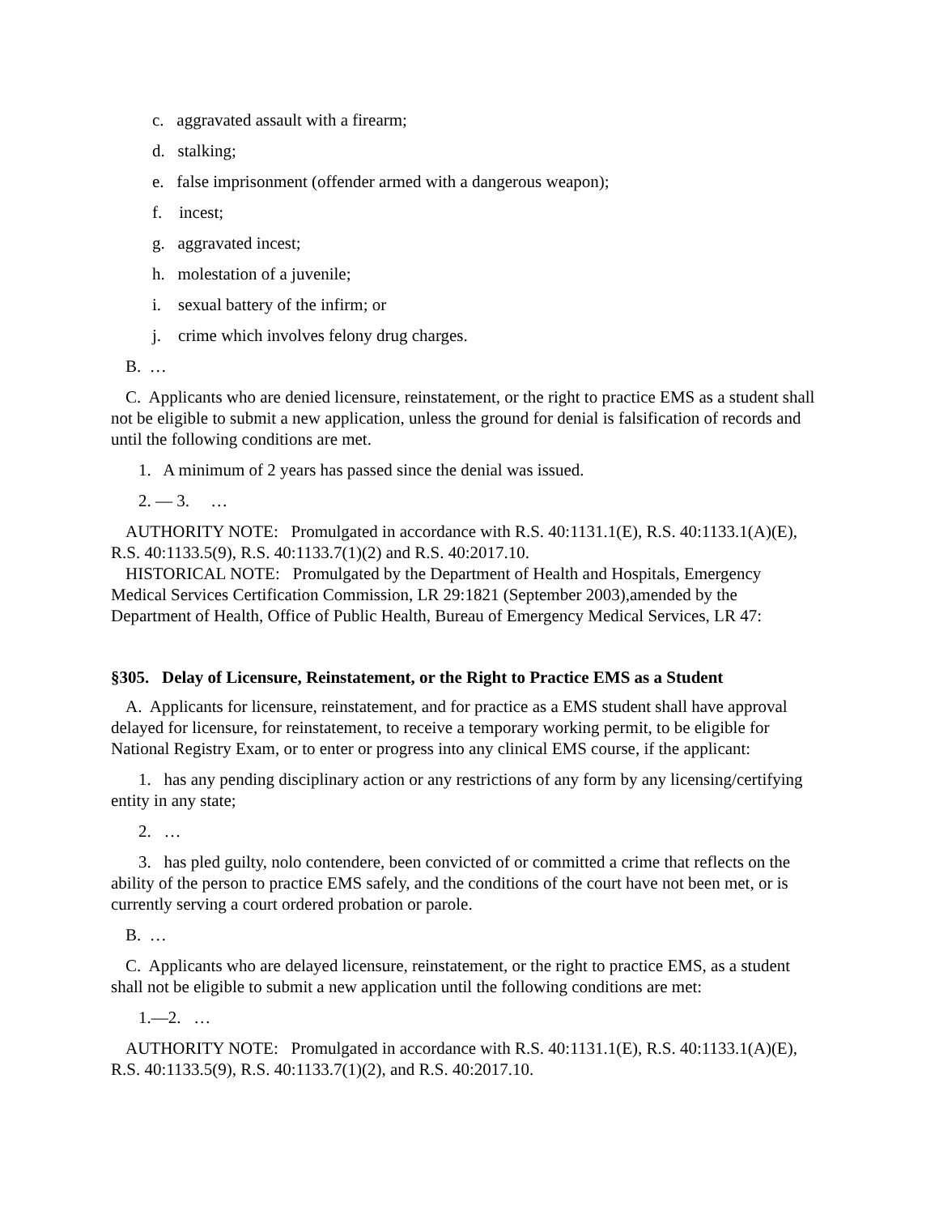c. aggravated assault with a firearm;
d. stalking;
e. false imprisonment (offender armed with a dangerous weapon);
f. incest;
g. aggravated incest;
h. molestation of a juvenile;
i. sexual battery of the infirm; or
j. crime which involves felony drug charges.
B. …
C. Applicants who are denied licensure, reinstatement, or the right to practice EMS as a student shall not be eligible to submit a new application, unless the ground for denial is falsification of records and until the following conditions are met.
1. A minimum of 2 years has passed since the denial was issued.
2. — 3. …
AUTHORITY NOTE: Promulgated in accordance with R.S. 40:1131.1(E), R.S. 40:1133.1(A)(E), R.S. 40:1133.5(9), R.S. 40:1133.7(1)(2) and R.S. 40:2017.10.
HISTORICAL NOTE: Promulgated by the Department of Health and Hospitals, Emergency Medical Services Certification Commission, LR 29:1821 (September 2003),amended by the Department of Health, Office of Public Health, Bureau of Emergency Medical Services, LR 47:
§305. Delay of Licensure, Reinstatement, or the Right to Practice EMS as a Student
A. Applicants for licensure, reinstatement, and for practice as a EMS student shall have approval delayed for licensure, for reinstatement, to receive a temporary working permit, to be eligible for National Registry Exam, or to enter or progress into any clinical EMS course, if the applicant:
1. has any pending disciplinary action or any restrictions of any form by any licensing/certifying entity in any state;
2. …
3. has pled guilty, nolo contendere, been convicted of or committed a crime that reflects on the ability of the person to practice EMS safely, and the conditions of the court have not been met, or is currently serving a court ordered probation or parole.
B. …
C. Applicants who are delayed licensure, reinstatement, or the right to practice EMS, as a student shall not be eligible to submit a new application until the following conditions are met:
1.—2. …
AUTHORITY NOTE: Promulgated in accordance with R.S. 40:1131.1(E), R.S. 40:1133.1(A)(E), R.S. 40:1133.5(9), R.S. 40:1133.7(1)(2), and R.S. 40:2017.10.